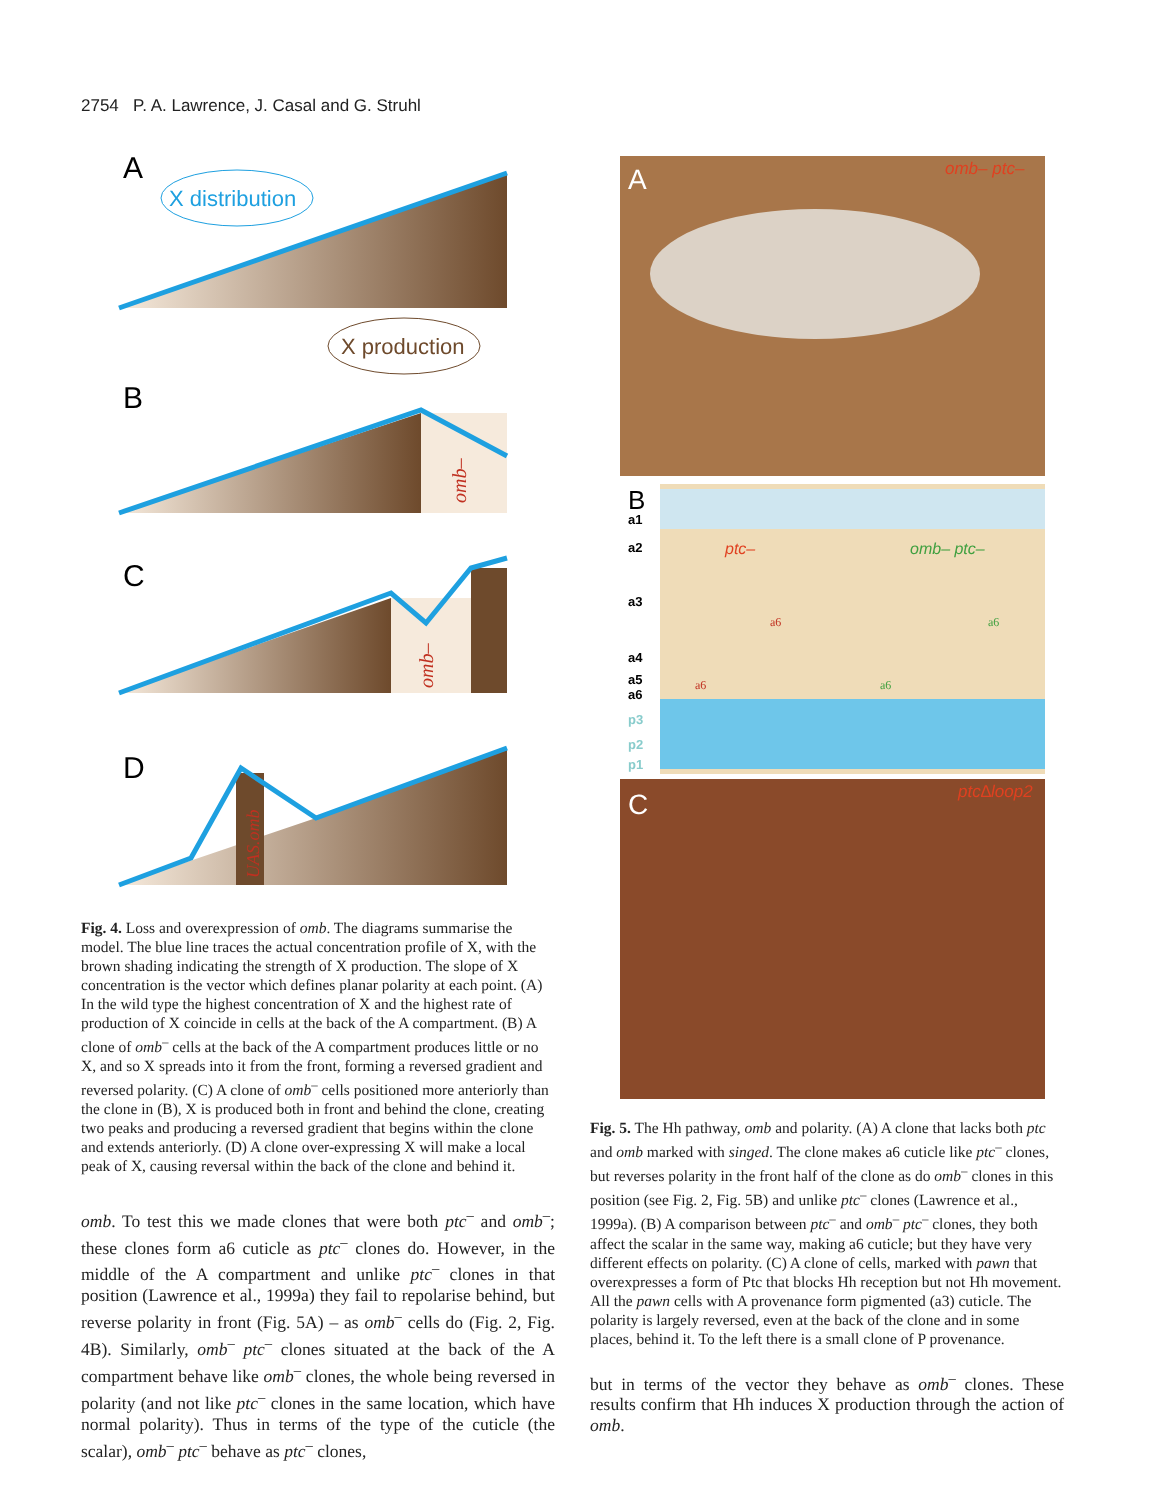2754 P. A. Lawrence, J. Casal and G. Struhl
A
X distribution
X production
B
omb–
C
omb–
D
UAS.omb
Fig. 4. Loss and overexpression of omb. The diagrams summarise the model. The blue line traces the actual concentration profile of X, with the brown shading indicating the strength of X production. The slope of X concentration is the vector which defines planar polarity at each point. (A) In the wild type the highest concentration of X and the highest rate of production of X coincide in cells at the back of the A compartment. (B) A clone of omb<sup>–</sup> cells at the back of the A compartment produces little or no X, and so X spreads into it from the front, forming a reversed gradient and reversed polarity. (C) A clone of omb<sup>–</sup> cells positioned more anteriorly than the clone in (B), X is produced both in front and behind the clone, creating two peaks and producing a reversed gradient that begins within the clone and extends anteriorly. (D) A clone over-expressing X will make a local peak of X, causing reversal within the back of the clone and behind it.
omb. To test this we made clones that were both ptc<sup>–</sup> and omb<sup>–</sup>; these clones form a6 cuticle as ptc<sup>–</sup> clones do. However, in the middle of the A compartment and unlike ptc<sup>–</sup> clones in that position (Lawrence et al., 1999a) they fail to repolarise behind, but reverse polarity in front (Fig. 5A) – as omb<sup>–</sup> cells do (Fig. 2, Fig. 4B). Similarly, omb<sup>–</sup> ptc<sup>–</sup> clones situated at the back of the A compartment behave like omb<sup>–</sup> clones, the whole being reversed in polarity (and not like ptc<sup>–</sup> clones in the same location, which have normal polarity). Thus in terms of the type of the cuticle (the scalar), omb<sup>–</sup> ptc<sup>–</sup> behave as ptc<sup>–</sup> clones,
A
omb– ptc–
B
a1
a2
a3
a4
a5
a6
p3
p2
p1
ptc–
omb– ptc–
a6
a6
a6
a6
C
ptc∆loop2
Fig. 5. The Hh pathway, omb and polarity. (A) A clone that lacks both ptc and omb marked with singed. The clone makes a6 cuticle like ptc<sup>–</sup> clones, but reverses polarity in the front half of the clone as do omb<sup>–</sup> clones in this position (see Fig. 2, Fig. 5B) and unlike ptc<sup>–</sup> clones (Lawrence et al., 1999a). (B) A comparison between ptc<sup>–</sup> and omb<sup>–</sup> ptc<sup>–</sup> clones, they both affect the scalar in the same way, making a6 cuticle; but they have very different effects on polarity. (C) A clone of cells, marked with pawn that overexpresses a form of Ptc that blocks Hh reception but not Hh movement. All the pawn cells with A provenance form pigmented (a3) cuticle. The polarity is largely reversed, even at the back of the clone and in some places, behind it. To the left there is a small clone of P provenance.
but in terms of the vector they behave as omb<sup>–</sup> clones. These results confirm that Hh induces X production through the action of omb.